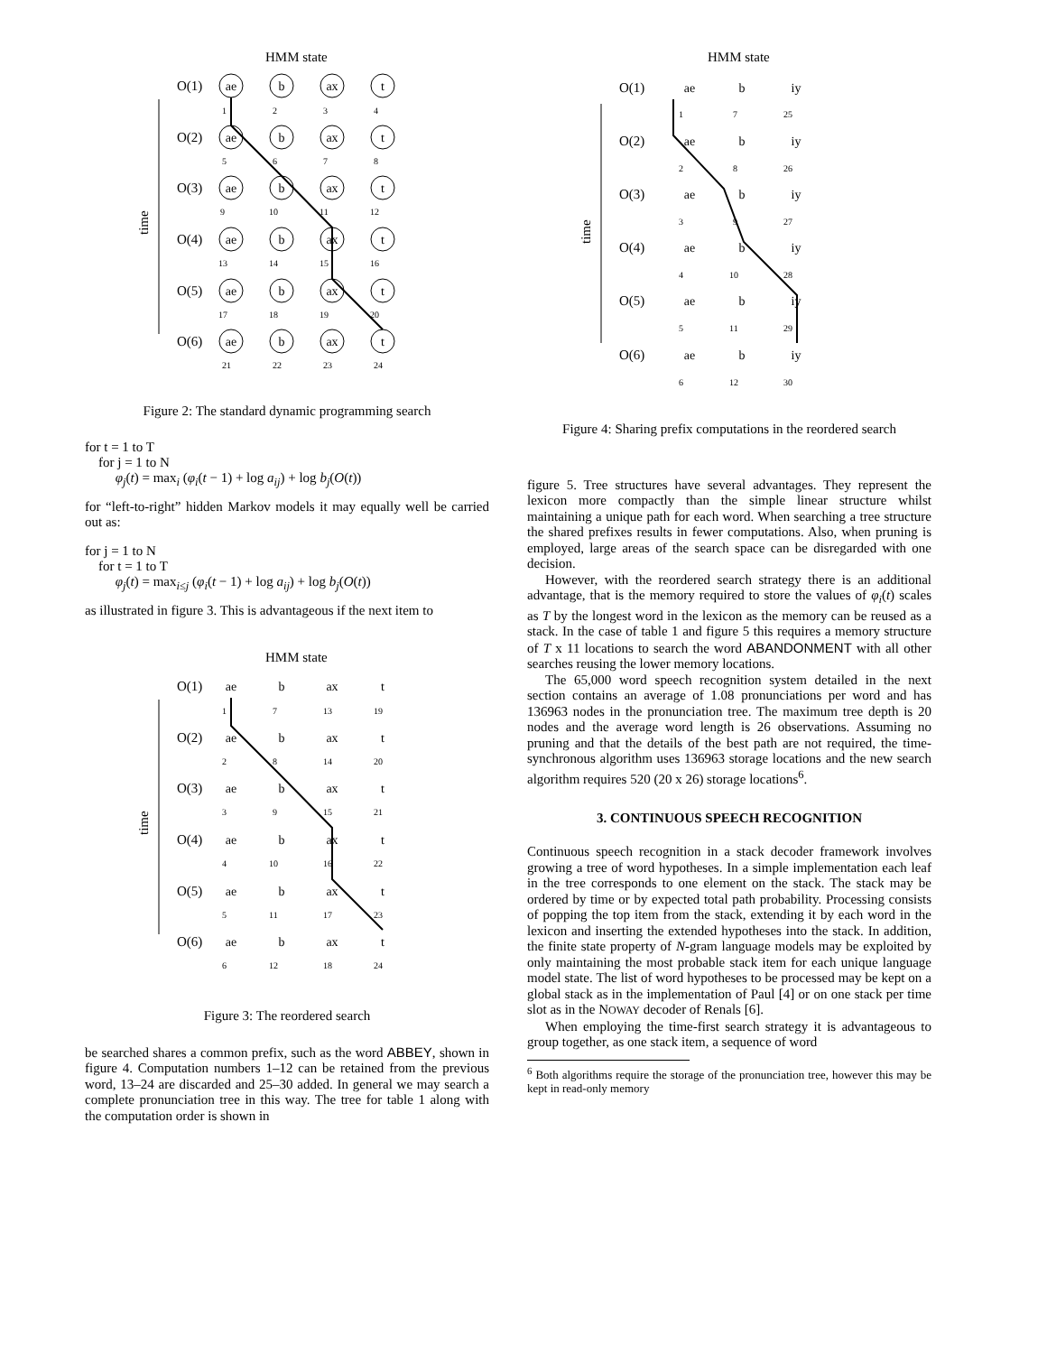HMM state
time
O(1)
O(2)
O(3)
O(4)
O(5)
O(6)
ae
b
ax
t
ae
b
ax
t
ae
b
ax
t
ae
b
ax
t
ae
b
ax
t
ae
b
ax
t
1
2
3
4
5
6
7
8
9
10
11
12
13
14
15
16
17
18
19
20
21
22
23
24
Figure 2: The standard dynamic programming search
for t = 1 to T
for j = 1 to N
φ<sub>j</sub>(t) = max<sub>i</sub> (φ<sub>i</sub>(t − 1) + log a<sub>ij</sub>) + log b<sub>j</sub>(O(t))
for “left-to-right” hidden Markov models it may equally well be carried out as:
for j = 1 to N
for t = 1 to T
φ<sub>j</sub>(t) = max<sub>i≤j</sub> (φ<sub>i</sub>(t − 1) + log a<sub>ij</sub>) + log b<sub>j</sub>(O(t))
as illustrated in figure 3. This is advantageous if the next item to
HMM state
time
O(1)
O(2)
O(3)
O(4)
O(5)
O(6)
ae
b
ax
t
ae
b
ax
t
ae
b
ax
t
ae
b
ax
t
ae
b
ax
t
ae
b
ax
t
1
7
13
19
2
8
14
20
3
9
15
21
4
10
16
22
5
11
17
23
6
12
18
24
Figure 3: The reordered search
be searched shares a common prefix, such as the word ABBEY, shown in figure 4. Computation numbers 1–12 can be retained from the previous word, 13–24 are discarded and 25–30 added. In general we may search a complete pronunciation tree in this way. The tree for table 1 along with the computation order is shown in
HMM state
time
O(1)
O(2)
O(3)
O(4)
O(5)
O(6)
ae
b
iy
ae
b
iy
ae
b
iy
ae
b
iy
ae
b
iy
ae
b
iy
1
7
25
2
8
26
3
9
27
4
10
28
5
11
29
6
12
30
Figure 4: Sharing prefix computations in the reordered search
figure 5. Tree structures have several advantages. They represent the lexicon more compactly than the simple linear structure whilst maintaining a unique path for each word. When searching a tree structure the shared prefixes results in fewer computations. Also, when pruning is employed, large areas of the search space can be disregarded with one decision.
However, with the reordered search strategy there is an additional advantage, that is the memory required to store the values of φ<sub>i</sub>(t) scales as T by the longest word in the lexicon as the memory can be reused as a stack. In the case of table 1 and figure 5 this requires a memory structure of T x 11 locations to search the word ABANDONMENT with all other searches reusing the lower memory locations.
The 65,000 word speech recognition system detailed in the next section contains an average of 1.08 pronunciations per word and has 136963 nodes in the pronunciation tree. The maximum tree depth is 20 nodes and the average word length is 26 observations. Assuming no pruning and that the details of the best path are not required, the time-synchronous algorithm uses 136963 storage locations and the new search algorithm requires 520 (20 x 26) storage locations<sup>6</sup>.
3. CONTINUOUS SPEECH RECOGNITION
Continuous speech recognition in a stack decoder framework involves growing a tree of word hypotheses. In a simple implementation each leaf in the tree corresponds to one element on the stack. The stack may be ordered by time or by expected total path probability. Processing consists of popping the top item from the stack, extending it by each word in the lexicon and inserting the extended hypotheses into the stack. In addition, the finite state property of N-gram language models may be exploited by only maintaining the most probable stack item for each unique language model state. The list of word hypotheses to be processed may be kept on a global stack as in the implementation of Paul [4] or on one stack per time slot as in the NOWAY decoder of Renals [6].
When employing the time-first search strategy it is advantageous to group together, as one stack item, a sequence of word
<sup>6</sup> Both algorithms require the storage of the pronunciation tree, however this may be kept in read-only memory